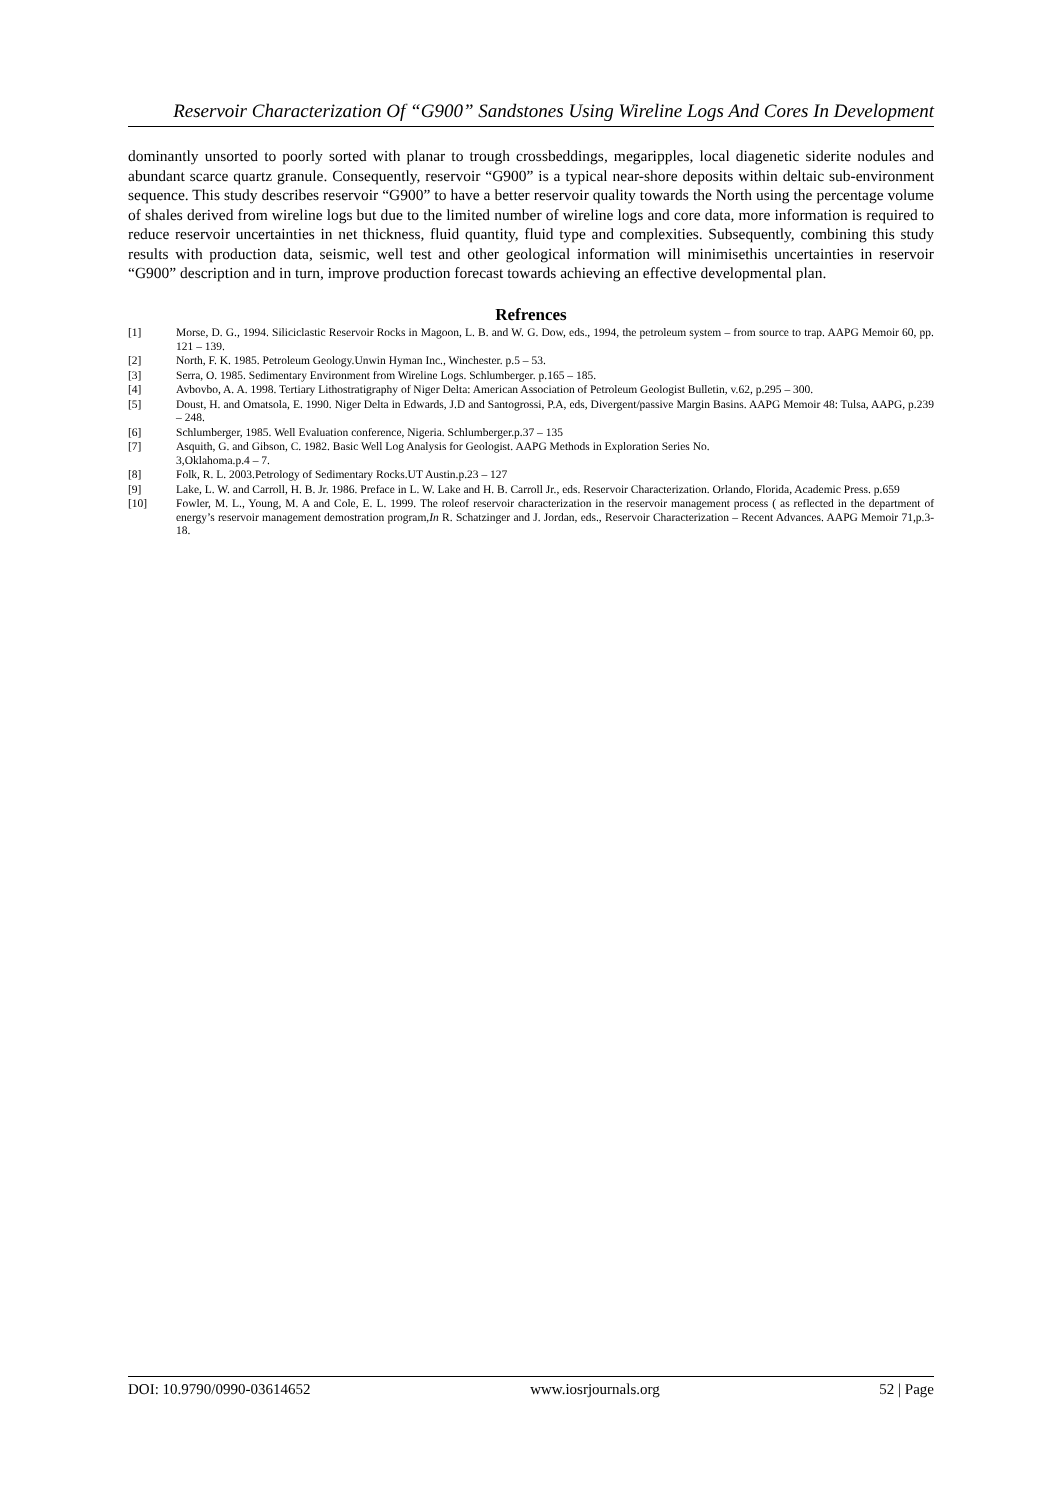Reservoir Characterization Of “G900” Sandstones Using Wireline Logs And Cores In Development
dominantly unsorted to poorly sorted with planar to trough crossbeddings, megaripples, local diagenetic siderite nodules and abundant scarce quartz granule. Consequently, reservoir “G900” is a typical near-shore deposits within deltaic sub-environment sequence. This study describes reservoir “G900” to have a better reservoir quality towards the North using the percentage volume of shales derived from wireline logs but due to the limited number of wireline logs and core data, more information is required to reduce reservoir uncertainties in net thickness, fluid quantity, fluid type and complexities. Subsequently, combining this study results with production data, seismic, well test and other geological information will minimisethis uncertainties in reservoir “G900” description and in turn, improve production forecast towards achieving an effective developmental plan.
Refrences
[1] Morse, D. G., 1994. Siliciclastic Reservoir Rocks in Magoon, L. B. and W. G. Dow, eds., 1994, the petroleum system – from source to trap. AAPG Memoir 60, pp. 121 – 139.
[2] North, F. K. 1985. Petroleum Geology.Unwin Hyman Inc., Winchester. p.5 – 53.
[3] Serra, O. 1985. Sedimentary Environment from Wireline Logs. Schlumberger. p.165 – 185.
[4] Avbovbo, A. A. 1998. Tertiary Lithostratigraphy of Niger Delta: American Association of Petroleum Geologist Bulletin, v.62, p.295 – 300.
[5] Doust, H. and Omatsola, E. 1990. Niger Delta in Edwards, J.D and Santogrossi, P.A, eds, Divergent/passive Margin Basins. AAPG Memoir 48: Tulsa, AAPG, p.239 – 248.
[6] Schlumberger, 1985. Well Evaluation conference, Nigeria. Schlumberger.p.37 – 135
[7] Asquith, G. and Gibson, C. 1982. Basic Well Log Analysis for Geologist. AAPG Methods in Exploration Series No.
3,Oklahoma.p.4 – 7.
[8] Folk, R. L. 2003.Petrology of Sedimentary Rocks.UT Austin.p.23 – 127
[9] Lake, L. W. and Carroll, H. B. Jr. 1986. Preface in L. W. Lake and H. B. Carroll Jr., eds. Reservoir Characterization. Orlando, Florida, Academic Press. p.659
[10] Fowler, M. L., Young, M. A and Cole, E. L. 1999. The roleof reservoir characterization in the reservoir management process ( as reflected in the department of energy’s reservoir management demostration program,In R. Schatzinger and J. Jordan, eds., Reservoir Characterization – Recent Advances. AAPG Memoir 71,p.3-18.
DOI: 10.9790/0990-03614652 www.iosrjournals.org 52 | Page